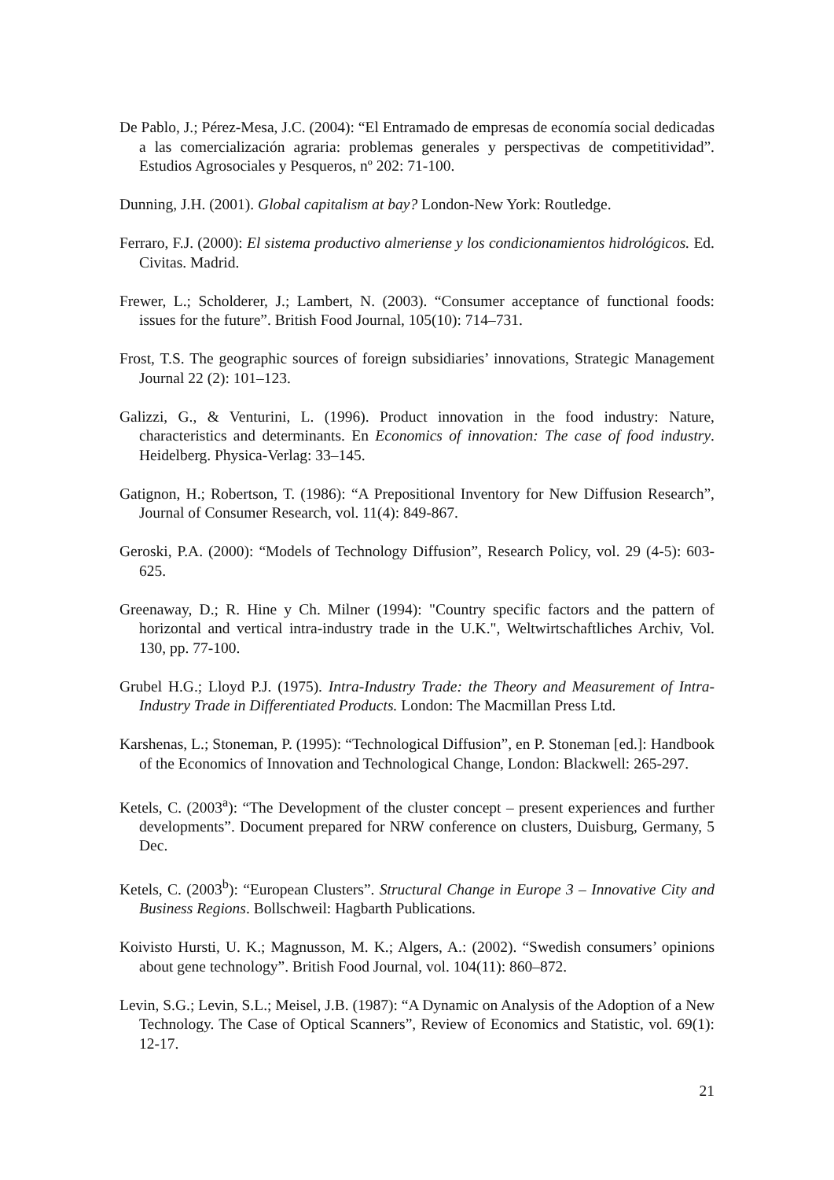De Pablo, J.; Pérez-Mesa, J.C. (2004): “El Entramado de empresas de economía social dedicadas a las comercialización agraria: problemas generales y perspectivas de competitividad”. Estudios Agrosociales y Pesqueros, nº 202: 71-100.
Dunning, J.H. (2001). Global capitalism at bay? London-New York: Routledge.
Ferraro, F.J. (2000): El sistema productivo almeriense y los condicionamientos hidrológicos. Ed. Civitas. Madrid.
Frewer, L.; Scholderer, J.; Lambert, N. (2003). “Consumer acceptance of functional foods: issues for the future”. British Food Journal, 105(10): 714–731.
Frost, T.S. The geographic sources of foreign subsidiaries’ innovations, Strategic Management Journal 22 (2): 101–123.
Galizzi, G., & Venturini, L. (1996). Product innovation in the food industry: Nature, characteristics and determinants. En Economics of innovation: The case of food industry. Heidelberg. Physica-Verlag: 33–145.
Gatignon, H.; Robertson, T. (1986): “A Prepositional Inventory for New Diffusion Research”, Journal of Consumer Research, vol. 11(4): 849-867.
Geroski, P.A. (2000): “Models of Technology Diffusion”, Research Policy, vol. 29 (4-5): 603-625.
Greenaway, D.; R. Hine y Ch. Milner (1994): "Country specific factors and the pattern of horizontal and vertical intra-industry trade in the U.K.", Weltwirtschaftliches Archiv, Vol. 130, pp. 77-100.
Grubel H.G.; Lloyd P.J. (1975). Intra-Industry Trade: the Theory and Measurement of Intra-Industry Trade in Differentiated Products. London: The Macmillan Press Ltd.
Karshenas, L.; Stoneman, P. (1995): “Technological Diffusion”, en P. Stoneman [ed.]: Handbook of the Economics of Innovation and Technological Change, London: Blackwell: 265-297.
Ketels, C. (2003<sup>a</sup>): “The Development of the cluster concept – present experiences and further developments”. Document prepared for NRW conference on clusters, Duisburg, Germany, 5 Dec.
Ketels, C. (2003<sup>b</sup>): “European Clusters”. Structural Change in Europe 3 – Innovative City and Business Regions. Bollschweil: Hagbarth Publications.
Koivisto Hursti, U. K.; Magnusson, M. K.; Algers, A.: (2002). “Swedish consumers’ opinions about gene technology”. British Food Journal, vol. 104(11): 860–872.
Levin, S.G.; Levin, S.L.; Meisel, J.B. (1987): “A Dynamic on Analysis of the Adoption of a New Technology. The Case of Optical Scanners”, Review of Economics and Statistic, vol. 69(1): 12-17.
21